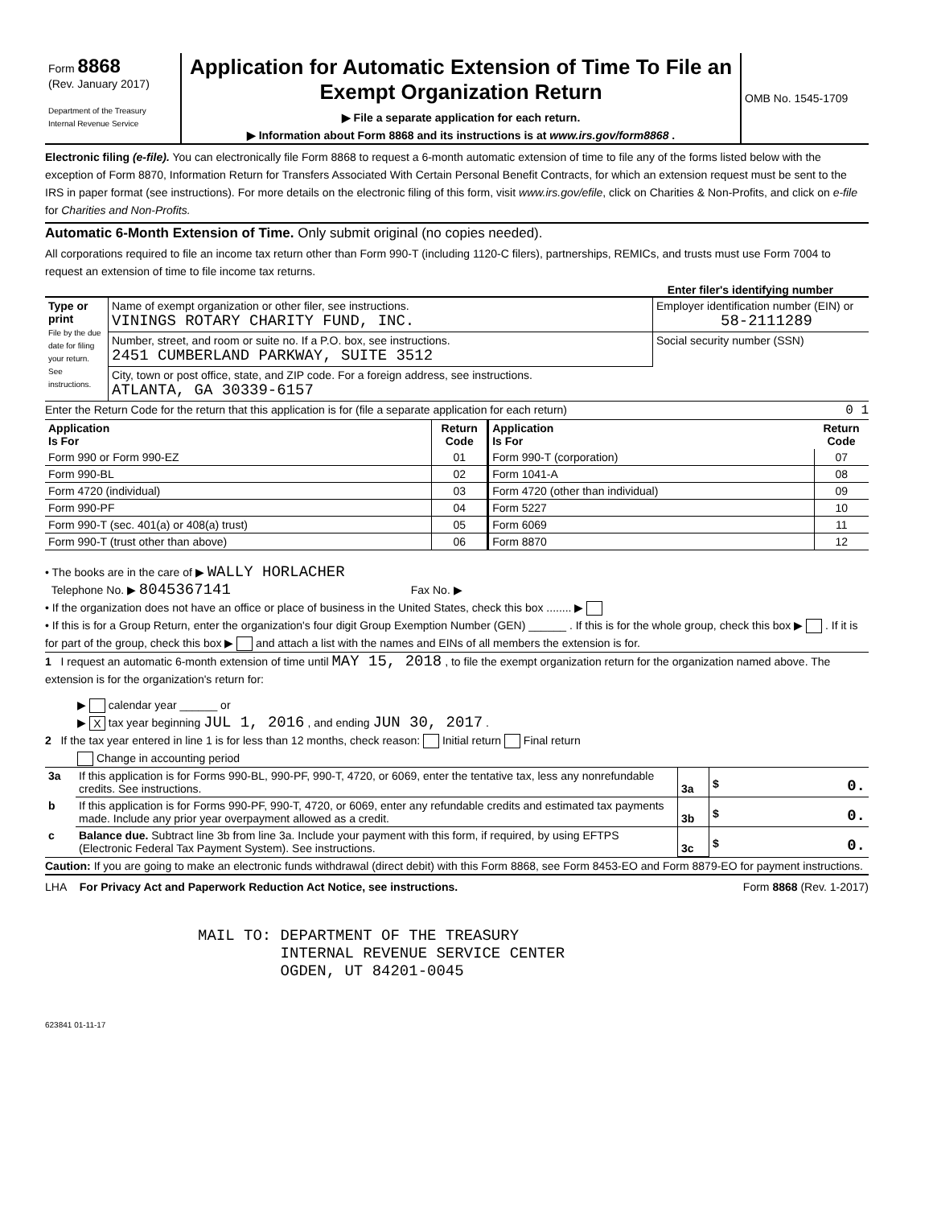| Form 8868 (Rev. January 2017) Department of the Treasury Internal Revenue Service | Application for Automatic Extension of Time To File an Exempt Organization Return ▶ File a separate application for each return. ▶ Information about Form 8868 and its instructions is at www.irs.gov/form8868 . | OMB No. 1545-1709 |
Electronic filing (e-file). You can electronically file Form 8868 to request a 6-month automatic extension of time to file any of the forms listed below with the exception of Form 8870, Information Return for Transfers Associated With Certain Personal Benefit Contracts, for which an extension request must be sent to the IRS in paper format (see instructions). For more details on the electronic filing of this form, visit www.irs.gov/efile, click on Charities & Non-Profits, and click on e-file for Charities and Non-Profits.
Automatic 6-Month Extension of Time. Only submit original (no copies needed).
All corporations required to file an income tax return other than Form 990-T (including 1120-C filers), partnerships, REMICs, and trusts must use Form 7004 to request an extension of time to file income tax returns.
Enter filer's identifying number
| Type or print File by the due date for filing your return. See instructions. | Name of exempt organization or other filer, see instructions. VININGS ROTARY CHARITY FUND, INC. | Employer identification number (EIN) or 58-2111289 |
| | Number, street, and room or suite no. If a P.O. box, see instructions. 2451 CUMBERLAND PARKWAY, SUITE 3512 | Social security number (SSN) |
| | City, town or post office, state, and ZIP code. For a foreign address, see instructions. ATLANTA, GA 30339-6157 | |
Enter the Return Code for the return that this application is for (file a separate application for each return) 0 1
| Application Is For | Return Code | Application Is For | Return Code |
| --- | --- | --- | --- |
| Form 990 or Form 990-EZ | 01 | Form 990-T (corporation) | 07 |
| Form 990-BL | 02 | Form 1041-A | 08 |
| Form 4720 (individual) | 03 | Form 4720 (other than individual) | 09 |
| Form 990-PF | 04 | Form 5227 | 10 |
| Form 990-T (sec. 401(a) or 408(a) trust) | 05 | Form 6069 | 11 |
| Form 990-T (trust other than above) | 06 | Form 8870 | 12 |
• The books are in the care of ▶ WALLY HORLACHER
Telephone No. ▶ 8045367141 Fax No. ▶
• If the organization does not have an office or place of business in the United States, check this box ........ ▶
• If this is for a Group Return, enter the organization's four digit Group Exemption Number (GEN) ______ . If this is for the whole group, check this box ▶ . If it is for part of the group, check this box ▶ and attach a list with the names and EINs of all members the extension is for.
1 I request an automatic 6-month extension of time until MAY 15, 2018 , to file the exempt organization return for the organization named above. The extension is for the organization's return for:
▶ calendar year ______ or
▶ X tax year beginning JUL 1, 2016 , and ending JUN 30, 2017 .
2 If the tax year entered in line 1 is for less than 12 months, check reason: Initial return Final return
Change in accounting period
| 3a | If this application is for Forms 990-BL, 990-PF, 990-T, 4720, or 6069, enter the tentative tax, less any nonrefundable credits. See instructions. | 3a | $ 0. |
| b | If this application is for Forms 990-PF, 990-T, 4720, or 6069, enter any refundable credits and estimated tax payments made. Include any prior year overpayment allowed as a credit. | 3b | $ 0. |
| c | Balance due. Subtract line 3b from line 3a. Include your payment with this form, if required, by using EFTPS (Electronic Federal Tax Payment System). See instructions. | 3c | $ 0. |
Caution: If you are going to make an electronic funds withdrawal (direct debit) with this Form 8868, see Form 8453-EO and Form 8879-EO for payment instructions.
LHA For Privacy Act and Paperwork Reduction Act Notice, see instructions. Form 8868 (Rev. 1-2017)
MAIL TO: DEPARTMENT OF THE TREASURY
         INTERNAL REVENUE SERVICE CENTER
         OGDEN, UT 84201-0045
623841 01-11-17